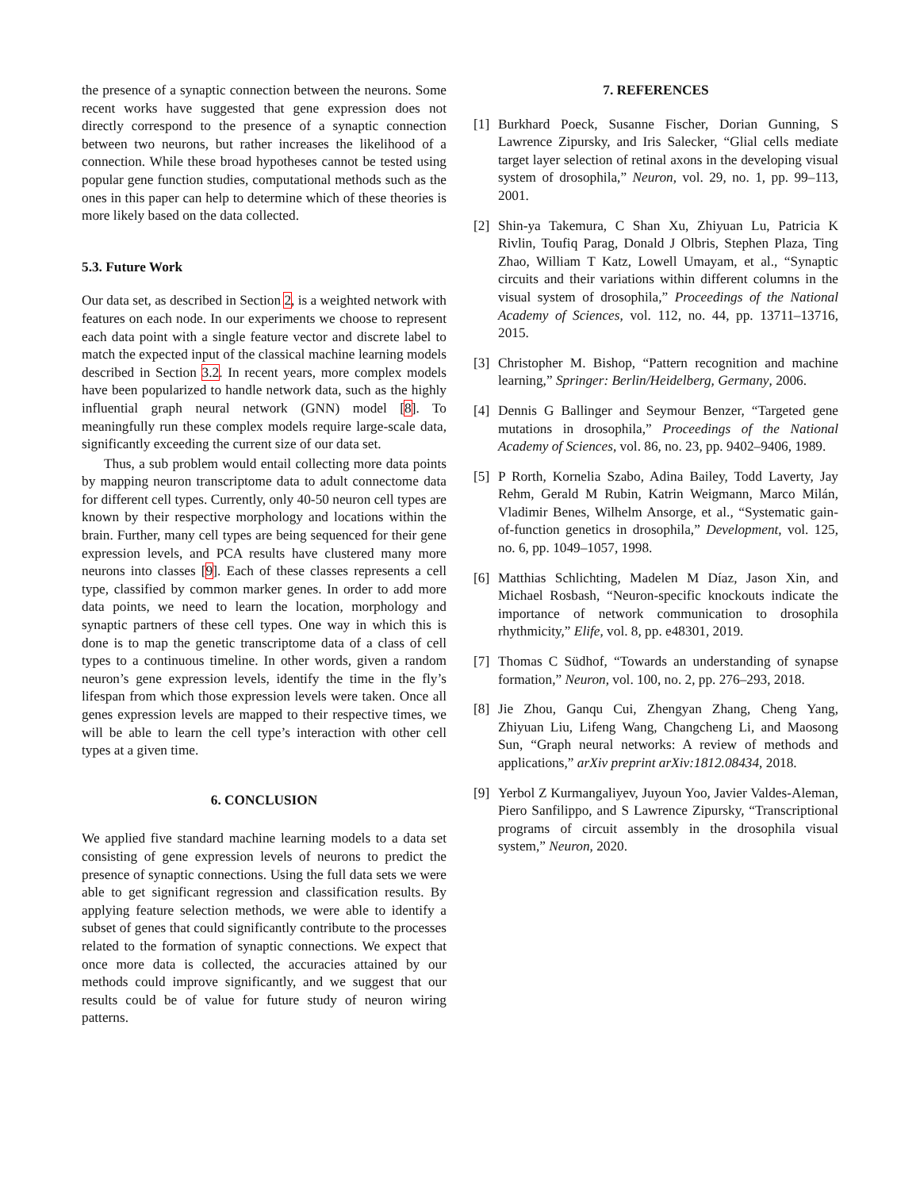the presence of a synaptic connection between the neurons. Some recent works have suggested that gene expression does not directly correspond to the presence of a synaptic connection between two neurons, but rather increases the likelihood of a connection. While these broad hypotheses cannot be tested using popular gene function studies, computational methods such as the ones in this paper can help to determine which of these theories is more likely based on the data collected.
5.3. Future Work
Our data set, as described in Section 2, is a weighted network with features on each node. In our experiments we choose to represent each data point with a single feature vector and discrete label to match the expected input of the classical machine learning models described in Section 3.2. In recent years, more complex models have been popularized to handle network data, such as the highly influential graph neural network (GNN) model [8]. To meaningfully run these complex models require large-scale data, significantly exceeding the current size of our data set.
Thus, a sub problem would entail collecting more data points by mapping neuron transcriptome data to adult connectome data for different cell types. Currently, only 40-50 neuron cell types are known by their respective morphology and locations within the brain. Further, many cell types are being sequenced for their gene expression levels, and PCA results have clustered many more neurons into classes [9]. Each of these classes represents a cell type, classified by common marker genes. In order to add more data points, we need to learn the location, morphology and synaptic partners of these cell types. One way in which this is done is to map the genetic transcriptome data of a class of cell types to a continuous timeline. In other words, given a random neuron’s gene expression levels, identify the time in the fly’s lifespan from which those expression levels were taken. Once all genes expression levels are mapped to their respective times, we will be able to learn the cell type’s interaction with other cell types at a given time.
6. CONCLUSION
We applied five standard machine learning models to a data set consisting of gene expression levels of neurons to predict the presence of synaptic connections. Using the full data sets we were able to get significant regression and classification results. By applying feature selection methods, we were able to identify a subset of genes that could significantly contribute to the processes related to the formation of synaptic connections. We expect that once more data is collected, the accuracies attained by our methods could improve significantly, and we suggest that our results could be of value for future study of neuron wiring patterns.
7. REFERENCES
[1]
Burkhard Poeck, Susanne Fischer, Dorian Gunning, S Lawrence Zipursky, and Iris Salecker, “Glial cells mediate target layer selection of retinal axons in the developing visual system of drosophila,” Neuron, vol. 29, no. 1, pp. 99–113, 2001.
[2]
Shin-ya Takemura, C Shan Xu, Zhiyuan Lu, Patricia K Rivlin, Toufiq Parag, Donald J Olbris, Stephen Plaza, Ting Zhao, William T Katz, Lowell Umayam, et al., “Synaptic circuits and their variations within different columns in the visual system of drosophila,” Proceedings of the National Academy of Sciences, vol. 112, no. 44, pp. 13711–13716, 2015.
[3]
Christopher M. Bishop, “Pattern recognition and machine learning,” Springer: Berlin/Heidelberg, Germany, 2006.
[4]
Dennis G Ballinger and Seymour Benzer, “Targeted gene mutations in drosophila,” Proceedings of the National Academy of Sciences, vol. 86, no. 23, pp. 9402–9406, 1989.
[5]
P Rorth, Kornelia Szabo, Adina Bailey, Todd Laverty, Jay Rehm, Gerald M Rubin, Katrin Weigmann, Marco Milán, Vladimir Benes, Wilhelm Ansorge, et al., “Systematic gain-of-function genetics in drosophila,” Development, vol. 125, no. 6, pp. 1049–1057, 1998.
[6]
Matthias Schlichting, Madelen M Díaz, Jason Xin, and Michael Rosbash, “Neuron-specific knockouts indicate the importance of network communication to drosophila rhythmicity,” Elife, vol. 8, pp. e48301, 2019.
[7]
Thomas C Südhof, “Towards an understanding of synapse formation,” Neuron, vol. 100, no. 2, pp. 276–293, 2018.
[8]
Jie Zhou, Ganqu Cui, Zhengyan Zhang, Cheng Yang, Zhiyuan Liu, Lifeng Wang, Changcheng Li, and Maosong Sun, “Graph neural networks: A review of methods and applications,” arXiv preprint arXiv:1812.08434, 2018.
[9]
Yerbol Z Kurmangaliyev, Juyoun Yoo, Javier Valdes-Aleman, Piero Sanfilippo, and S Lawrence Zipursky, “Transcriptional programs of circuit assembly in the drosophila visual system,” Neuron, 2020.